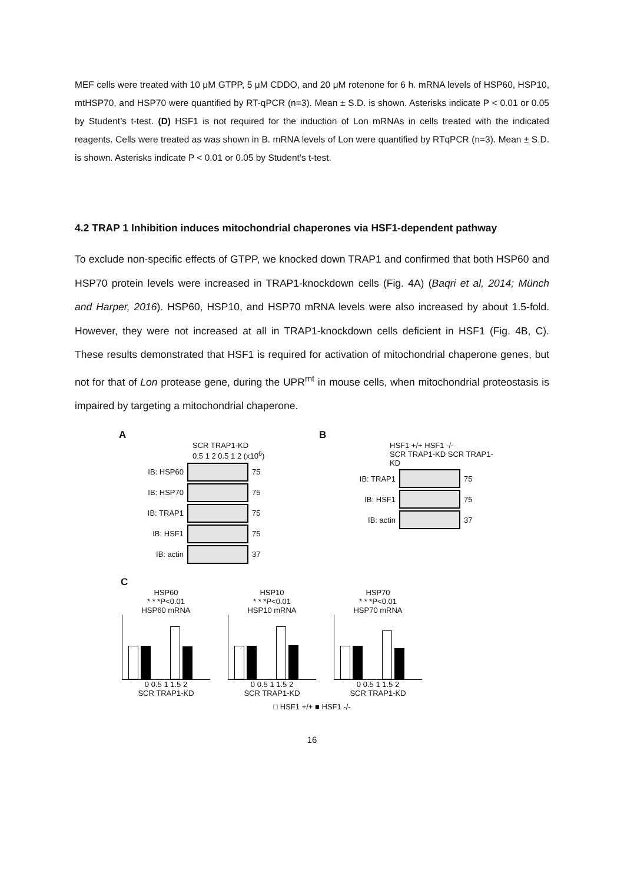MEF cells were treated with 10 μM GTPP, 5 μM CDDO, and 20 μM rotenone for 6 h. mRNA levels of HSP60, HSP10, mtHSP70, and HSP70 were quantified by RT-qPCR (n=3). Mean ± S.D. is shown. Asterisks indicate P < 0.01 or 0.05 by Student’s t-test. (D) HSF1 is not required for the induction of Lon mRNAs in cells treated with the indicated reagents. Cells were treated as was shown in B. mRNA levels of Lon were quantified by RTqPCR (n=3). Mean ± S.D. is shown. Asterisks indicate P < 0.01 or 0.05 by Student’s t-test.
4.2 TRAP 1 Inhibition induces mitochondrial chaperones via HSF1-dependent pathway
To exclude non-specific effects of GTPP, we knocked down TRAP1 and confirmed that both HSP60 and HSP70 protein levels were increased in TRAP1-knockdown cells (Fig. 4A) (Baqri et al, 2014; Münch and Harper, 2016). HSP60, HSP10, and HSP70 mRNA levels were also increased by about 1.5-fold. However, they were not increased at all in TRAP1-knockdown cells deficient in HSF1 (Fig. 4B, C). These results demonstrated that HSF1 is required for activation of mitochondrial chaperone genes, but not for that of Lon protease gene, during the UPR<sup>mt</sup> in mouse cells, when mitochondrial proteostasis is impaired by targeting a mitochondrial chaperone.
A
SCR TRAP1-KD
0.5 1 2 0.5 1 2 (x10<sup>6</sup>)
IB: HSP60 75
IB: HSP70 75
IB: TRAP1 75
IB: HSF1 75
IB: actin 37
B
HSF1 +/+ HSF1 -/-
SCR TRAP1-KD SCR TRAP1-KD
IB: TRAP1 75
IB: HSF1 75
IB: actin 37
C
HSP60
* * *P<0.01
HSP60 mRNA
0 0.5 1 1.5 2
SCR TRAP1-KD
HSP10
* * *P<0.01
HSP10 mRNA
0 0.5 1 1.5 2
SCR TRAP1-KD
HSP70
* * *P<0.01
HSP70 mRNA
0 0.5 1 1.5 2
SCR TRAP1-KD
□ HSF1 +/+ ■ HSF1 -/-
16